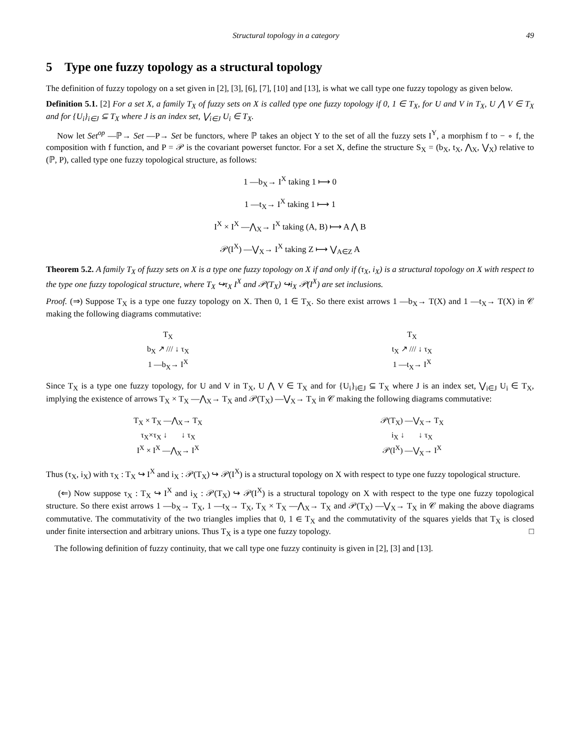Structural topology in a category 49
5 Type one fuzzy topology as a structural topology
The definition of fuzzy topology on a set given in [2], [3], [6], [7], [10] and [13], is what we call type one fuzzy topology as given below.
Definition 5.1. [2] For a set X, a family T<sub>X</sub> of fuzzy sets on X is called type one fuzzy topology if 0, 1 ∈ T<sub>X</sub>, for U and V in T<sub>X</sub>, U ⋀ V ∈ T<sub>X</sub> and for {U<sub>i</sub>}<sub>i∈J</sub> ⊆ T<sub>X</sub> where J is an index set, ⋁<sub>i∈J</sub> U<sub>i</sub> ∈ T<sub>X</sub>.
Now let Set<sup>op</sup> —ℙ→ Set —P→ Set be functors, where ℙ takes an object Y to the set of all the fuzzy sets I<sup>Y</sup>, a morphism f to − ∘ f, the composition with f function, and P = 𝒫 is the covariant powerset functor. For a set X, define the structure S<sub>X</sub> = (b<sub>X</sub>, t<sub>X</sub>, ⋀<sub>X</sub>, ⋁<sub>X</sub>) relative to (ℙ, P), called type one fuzzy topological structure, as follows:
1 —b<sub>X</sub>→ I<sup>X</sup> taking 1 ⟼ 0
1 —t<sub>X</sub>→ I<sup>X</sup> taking 1 ⟼ 1
I<sup>X</sup> × I<sup>X</sup> —⋀<sub>X</sub>→ I<sup>X</sup> taking (A, B) ⟼ A ⋀ B
𝒫(I<sup>X</sup>) —⋁<sub>X</sub>→ I<sup>X</sup> taking Z ⟼ ⋁<sub>A∈Z</sub> A
Theorem 5.2. A family T<sub>X</sub> of fuzzy sets on X is a type one fuzzy topology on X if and only if (τ<sub>X</sub>, i<sub>X</sub>) is a structural topology on X with respect to the type one fuzzy topological structure, where T<sub>X</sub> ↪τ<sub>X</sub> I<sup>X</sup> and 𝒫(T<sub>X</sub>) ↪i<sub>X</sub> 𝒫(I<sup>X</sup>) are set inclusions.
Proof. (⇒) Suppose T<sub>X</sub> is a type one fuzzy topology on X. Then 0, 1 ∈ T<sub>X</sub>. So there exist arrows 1 —b<sub>X</sub>→ T(X) and 1 —t<sub>X</sub>→ T(X) in 𝒞 making the following diagrams commutative:
T<sub>X</sub>
b<sub>X</sub> ↗ /// ↓ τ<sub>X</sub>
1 —b<sub>X</sub>→ I<sup>X</sup>
T<sub>X</sub>
t<sub>X</sub> ↗ /// ↓ τ<sub>X</sub>
1 —t<sub>X</sub>→ I<sup>X</sup>
Since T<sub>X</sub> is a type one fuzzy topology, for U and V in T<sub>X</sub>, U ⋀ V ∈ T<sub>X</sub> and for {U<sub>i</sub>}<sub>i∈J</sub> ⊆ T<sub>X</sub> where J is an index set, ⋁<sub>i∈J</sub> U<sub>i</sub> ∈ T<sub>X</sub>, implying the existence of arrows T<sub>X</sub> × T<sub>X</sub> —⋀<sub>X</sub>→ T<sub>X</sub> and 𝒫(T<sub>X</sub>) —⋁<sub>X</sub>→ T<sub>X</sub> in 𝒞 making the following diagrams commutative:
T<sub>X</sub> × T<sub>X</sub> —⋀<sub>X</sub>→ T<sub>X</sub>
τ<sub>X</sub>×τ<sub>X</sub> ↓ ↓ τ<sub>X</sub>
I<sup>X</sup> × I<sup>X</sup> —⋀<sub>X</sub>→ I<sup>X</sup>
𝒫(T<sub>X</sub>) —⋁<sub>X</sub>→ T<sub>X</sub>
i<sub>X</sub> ↓ ↓ τ<sub>X</sub>
𝒫(I<sup>X</sup>) —⋁<sub>X</sub>→ I<sup>X</sup>
Thus (τ<sub>X</sub>, i<sub>X</sub>) with τ<sub>X</sub> : T<sub>X</sub> ↪ I<sup>X</sup> and i<sub>X</sub> : 𝒫(T<sub>X</sub>) ↪ 𝒫(I<sup>X</sup>) is a structural topology on X with respect to type one fuzzy topological structure.
(⇐) Now suppose τ<sub>X</sub> : T<sub>X</sub> ↪ I<sup>X</sup> and i<sub>X</sub> : 𝒫(T<sub>X</sub>) ↪ 𝒫(I<sup>X</sup>) is a structural topology on X with respect to the type one fuzzy topological structure. So there exist arrows 1 —b<sub>X</sub>→ T<sub>X</sub>, 1 —t<sub>X</sub>→ T<sub>X</sub>, T<sub>X</sub> × T<sub>X</sub> —⋀<sub>X</sub>→ T<sub>X</sub> and 𝒫(T<sub>X</sub>) —⋁<sub>X</sub>→ T<sub>X</sub> in 𝒞 making the above diagrams commutative. The commutativity of the two triangles implies that 0, 1 ∈ T<sub>X</sub> and the commutativity of the squares yields that T<sub>X</sub> is closed under finite intersection and arbitrary unions. Thus T<sub>X</sub> is a type one fuzzy topology. □
The following definition of fuzzy continuity, that we call type one fuzzy continuity is given in [2], [3] and [13].